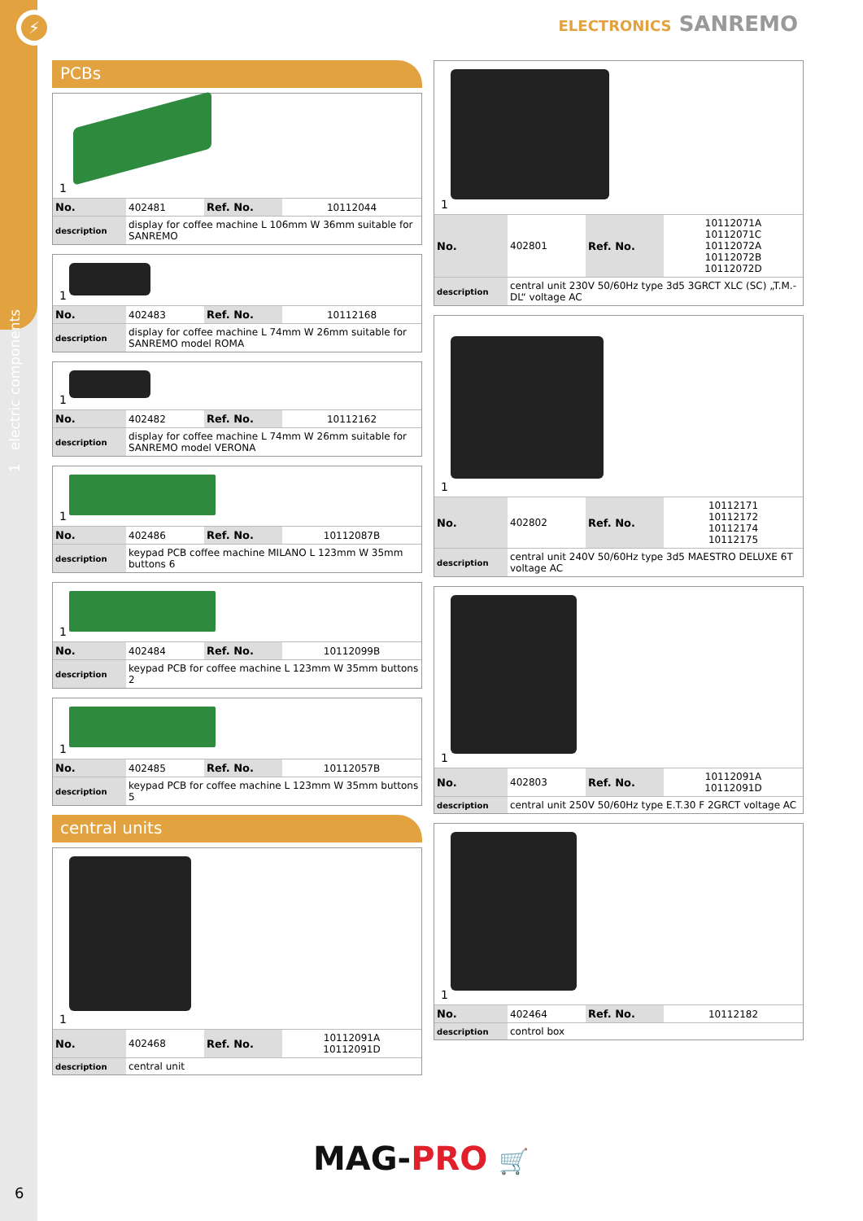⚡
1 electric components
6
ELECTRONICS SANREMO
PCBs
1
| No. | 402481 | Ref. No. | 10112044 |
| description | display for coffee machine L 106mm W 36mm suitable for SANREMO | | |
1
| No. | 402483 | Ref. No. | 10112168 |
| description | display for coffee machine L 74mm W 26mm suitable for SANREMO model ROMA | | |
1
| No. | 402482 | Ref. No. | 10112162 |
| description | display for coffee machine L 74mm W 26mm suitable for SANREMO model VERONA | | |
1
| No. | 402486 | Ref. No. | 10112087B |
| description | keypad PCB coffee machine MILANO L 123mm W 35mm buttons 6 | | |
1
| No. | 402484 | Ref. No. | 10112099B |
| description | keypad PCB for coffee machine L 123mm W 35mm buttons 2 | | |
1
| No. | 402485 | Ref. No. | 10112057B |
| description | keypad PCB for coffee machine L 123mm W 35mm buttons 5 | | |
central units
1
| No. | 402468 | Ref. No. | 10112091A 10112091D |
| description | central unit | | |
1
| No. | 402801 | Ref. No. | 10112071A 10112071C 10112072A 10112072B 10112072D |
| description | central unit 230V 50/60Hz type 3d5 3GRCT XLC (SC) „T.M.-DL“ voltage AC | | |
1
| No. | 402802 | Ref. No. | 10112171 10112172 10112174 10112175 |
| description | central unit 240V 50/60Hz type 3d5 MAESTRO DELUXE 6T voltage AC | | |
1
| No. | 402803 | Ref. No. | 10112091A 10112091D |
| description | central unit 250V 50/60Hz type E.T.30 F 2GRCT voltage AC | | |
1
| No. | 402464 | Ref. No. | 10112182 |
| description | control box | | |
MAG-PRO 🛒